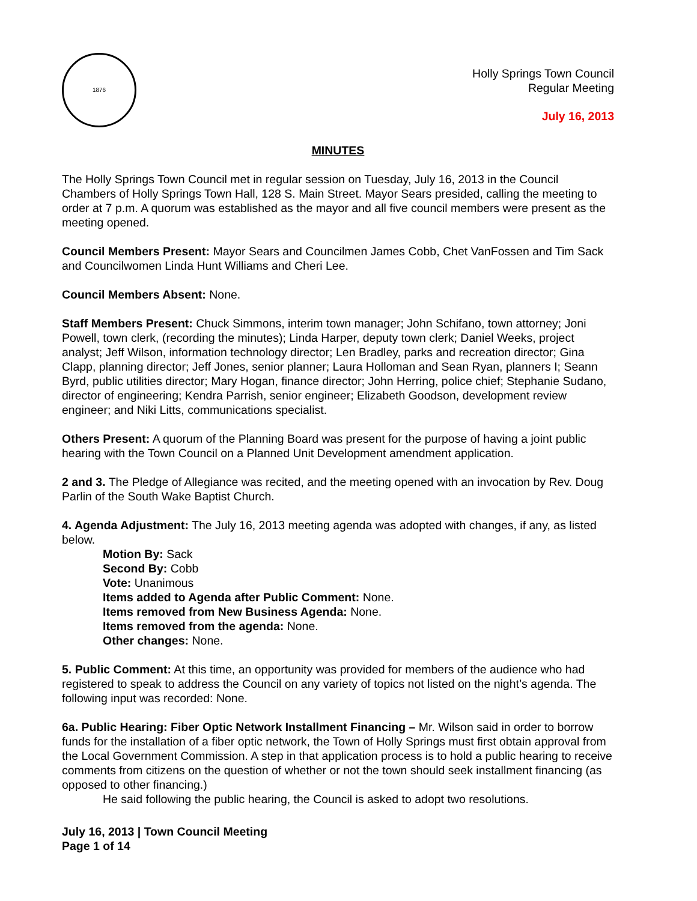1876
Holly Springs Town Council
Regular Meeting
July 16, 2013
MINUTES
The Holly Springs Town Council met in regular session on Tuesday, July 16, 2013 in the Council Chambers of Holly Springs Town Hall, 128 S. Main Street. Mayor Sears presided, calling the meeting to order at 7 p.m. A quorum was established as the mayor and all five council members were present as the meeting opened.
Council Members Present: Mayor Sears and Councilmen James Cobb, Chet VanFossen and Tim Sack and Councilwomen Linda Hunt Williams and Cheri Lee.
Council Members Absent: None.
Staff Members Present: Chuck Simmons, interim town manager; John Schifano, town attorney; Joni Powell, town clerk, (recording the minutes); Linda Harper, deputy town clerk; Daniel Weeks, project analyst; Jeff Wilson, information technology director; Len Bradley, parks and recreation director; Gina Clapp, planning director; Jeff Jones, senior planner; Laura Holloman and Sean Ryan, planners I; Seann Byrd, public utilities director; Mary Hogan, finance director; John Herring, police chief; Stephanie Sudano, director of engineering; Kendra Parrish, senior engineer; Elizabeth Goodson, development review engineer; and Niki Litts, communications specialist.
Others Present: A quorum of the Planning Board was present for the purpose of having a joint public hearing with the Town Council on a Planned Unit Development amendment application.
2 and 3. The Pledge of Allegiance was recited, and the meeting opened with an invocation by Rev. Doug Parlin of the South Wake Baptist Church.
4. Agenda Adjustment: The July 16, 2013 meeting agenda was adopted with changes, if any, as listed below.
Motion By: Sack
Second By: Cobb
Vote: Unanimous
Items added to Agenda after Public Comment: None.
Items removed from New Business Agenda: None.
Items removed from the agenda: None.
Other changes: None.
5. Public Comment: At this time, an opportunity was provided for members of the audience who had registered to speak to address the Council on any variety of topics not listed on the night’s agenda. The following input was recorded: None.
6a. Public Hearing: Fiber Optic Network Installment Financing – Mr. Wilson said in order to borrow funds for the installation of a fiber optic network, the Town of Holly Springs must first obtain approval from the Local Government Commission. A step in that application process is to hold a public hearing to receive comments from citizens on the question of whether or not the town should seek installment financing (as opposed to other financing.)
He said following the public hearing, the Council is asked to adopt two resolutions.
July 16, 2013 | Town Council Meeting
Page 1 of 14